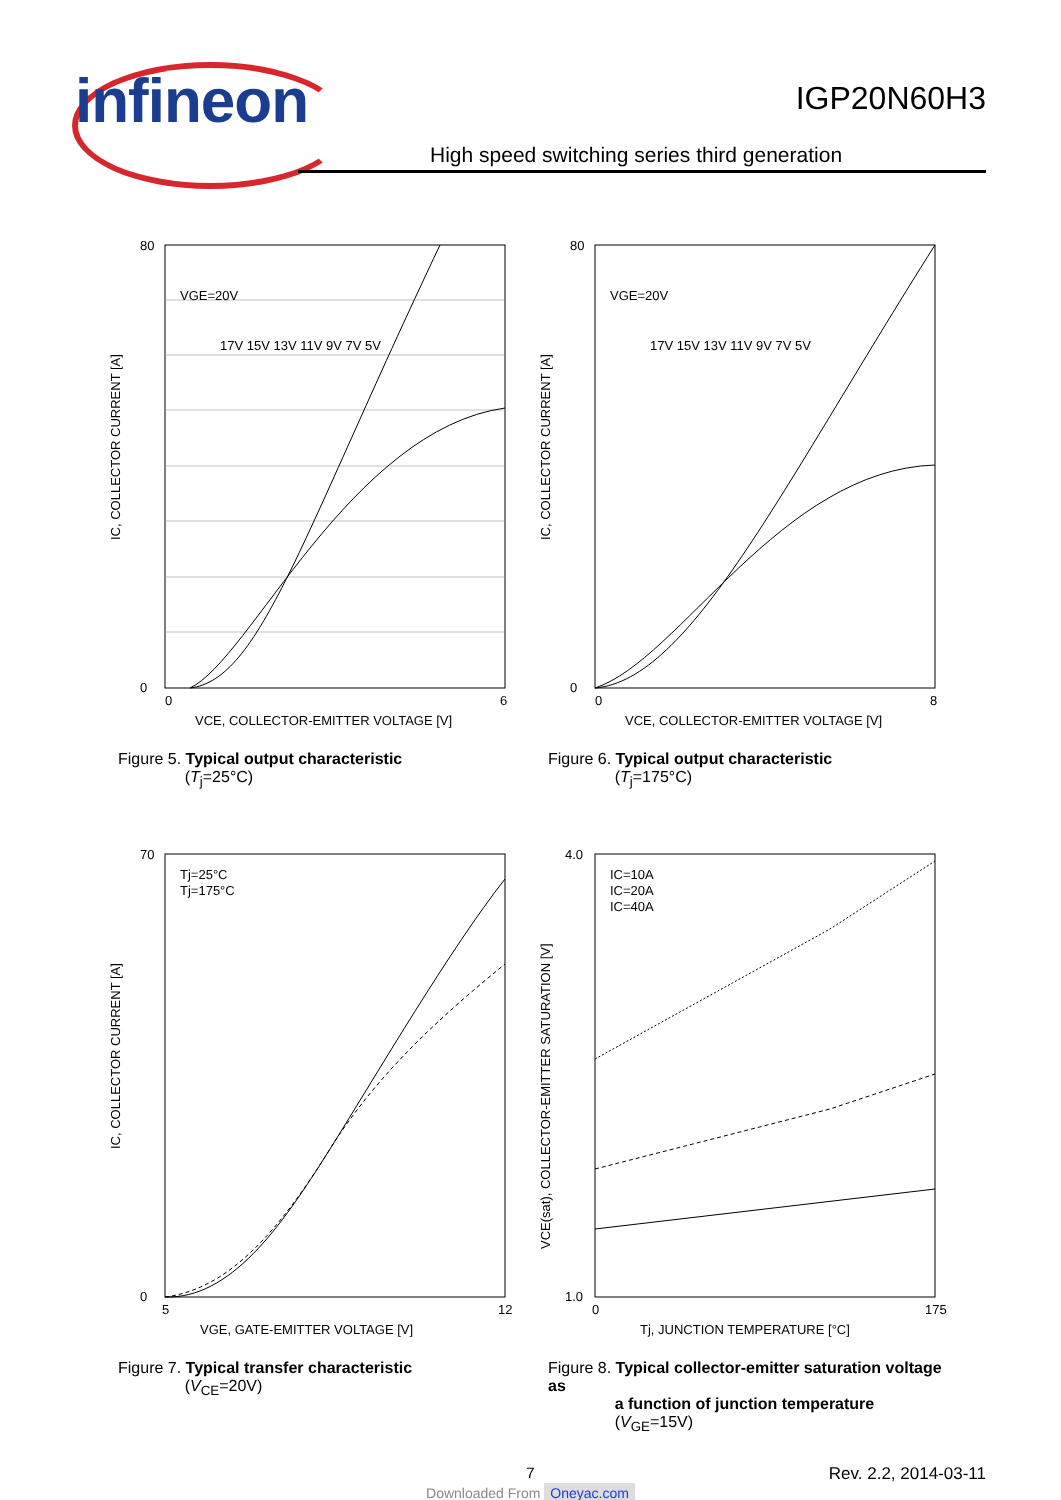infineon IGP20N60H3
High speed switching series third generation
80
0
0
6
IC, COLLECTOR CURRENT [A]
VGE=20V
17V 15V 13V 11V 9V 7V 5V
VCE, COLLECTOR-EMITTER VOLTAGE [V]
Figure 5. Typical output characteristic
(T<sub>j</sub>=25°C)
80
0
0
8
IC, COLLECTOR CURRENT [A]
VGE=20V
17V 15V 13V 11V 9V 7V 5V
VCE, COLLECTOR-EMITTER VOLTAGE [V]
Figure 6. Typical output characteristic
(T<sub>j</sub>=175°C)
70
0
5
12
IC, COLLECTOR CURRENT [A]
Tj=25°C
Tj=175°C
VGE, GATE-EMITTER VOLTAGE [V]
Figure 7. Typical transfer characteristic
(V<sub>CE</sub>=20V)
4.0
1.0
0
175
VCE(sat), COLLECTOR-EMITTER SATURATION [V]
IC=10A
IC=20A
IC=40A
Tj, JUNCTION TEMPERATURE [°C]
Figure 8. Typical collector-emitter saturation voltage as
a function of junction temperature
(V<sub>GE</sub>=15V)
7 Rev. 2.2, 2014-03-11
Downloaded From Oneyac.com